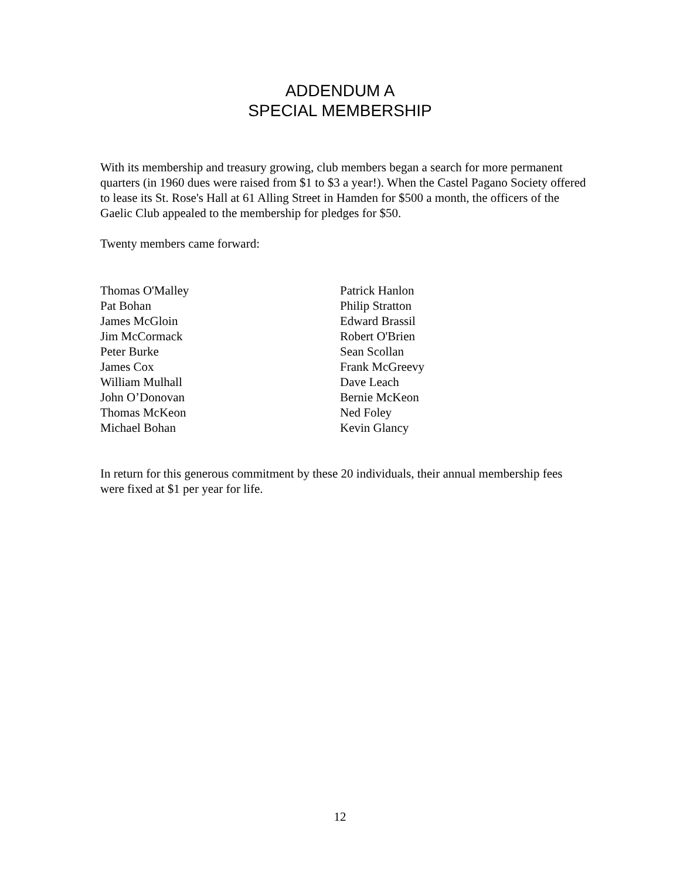ADDENDUM A
SPECIAL MEMBERSHIP
With its membership and treasury growing, club members began a search for more permanent quarters (in 1960 dues were raised from $1 to $3 a year!). When the Castel Pagano Society offered to lease its St. Rose's Hall at 61 Alling Street in Hamden for $500 a month, the officers of the Gaelic Club appealed to the membership for pledges for $50.
Twenty members came forward:
Thomas O'Malley
Pat Bohan
James McGloin
Jim McCormack
Peter Burke
James Cox
William Mulhall
John O’Donovan
Thomas McKeon
Michael Bohan
Patrick Hanlon
Philip Stratton
Edward Brassil
Robert O'Brien
Sean Scollan
Frank McGreevy
Dave Leach
Bernie McKeon
Ned Foley
Kevin Glancy
In return for this generous commitment by these 20 individuals, their annual membership fees were fixed at $1 per year for life.
12